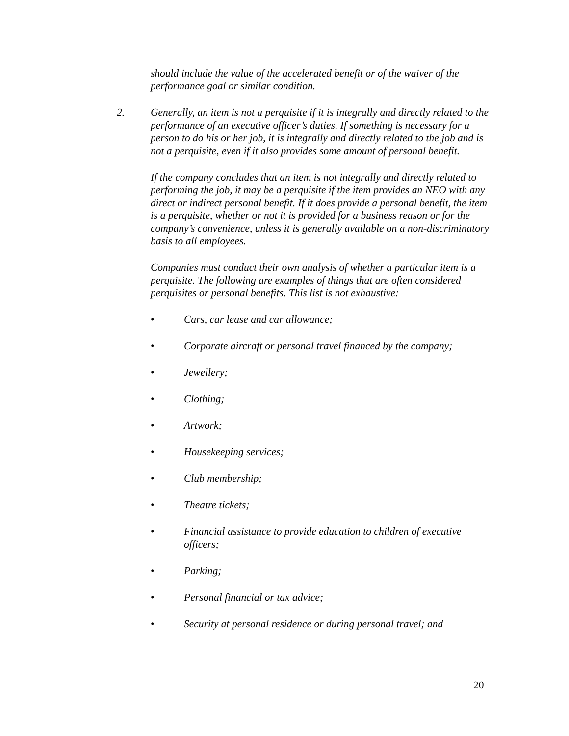should include the value of the accelerated benefit or of the waiver of the performance goal or similar condition.
2. Generally, an item is not a perquisite if it is integrally and directly related to the performance of an executive officer’s duties. If something is necessary for a person to do his or her job, it is integrally and directly related to the job and is not a perquisite, even if it also provides some amount of personal benefit.
If the company concludes that an item is not integrally and directly related to performing the job, it may be a perquisite if the item provides an NEO with any direct or indirect personal benefit. If it does provide a personal benefit, the item is a perquisite, whether or not it is provided for a business reason or for the company’s convenience, unless it is generally available on a non-discriminatory basis to all employees.
Companies must conduct their own analysis of whether a particular item is a perquisite. The following are examples of things that are often considered perquisites or personal benefits. This list is not exhaustive:
• Cars, car lease and car allowance;
• Corporate aircraft or personal travel financed by the company;
• Jewellery;
• Clothing;
• Artwork;
• Housekeeping services;
• Club membership;
• Theatre tickets;
• Financial assistance to provide education to children of executive officers;
• Parking;
• Personal financial or tax advice;
• Security at personal residence or during personal travel; and
20